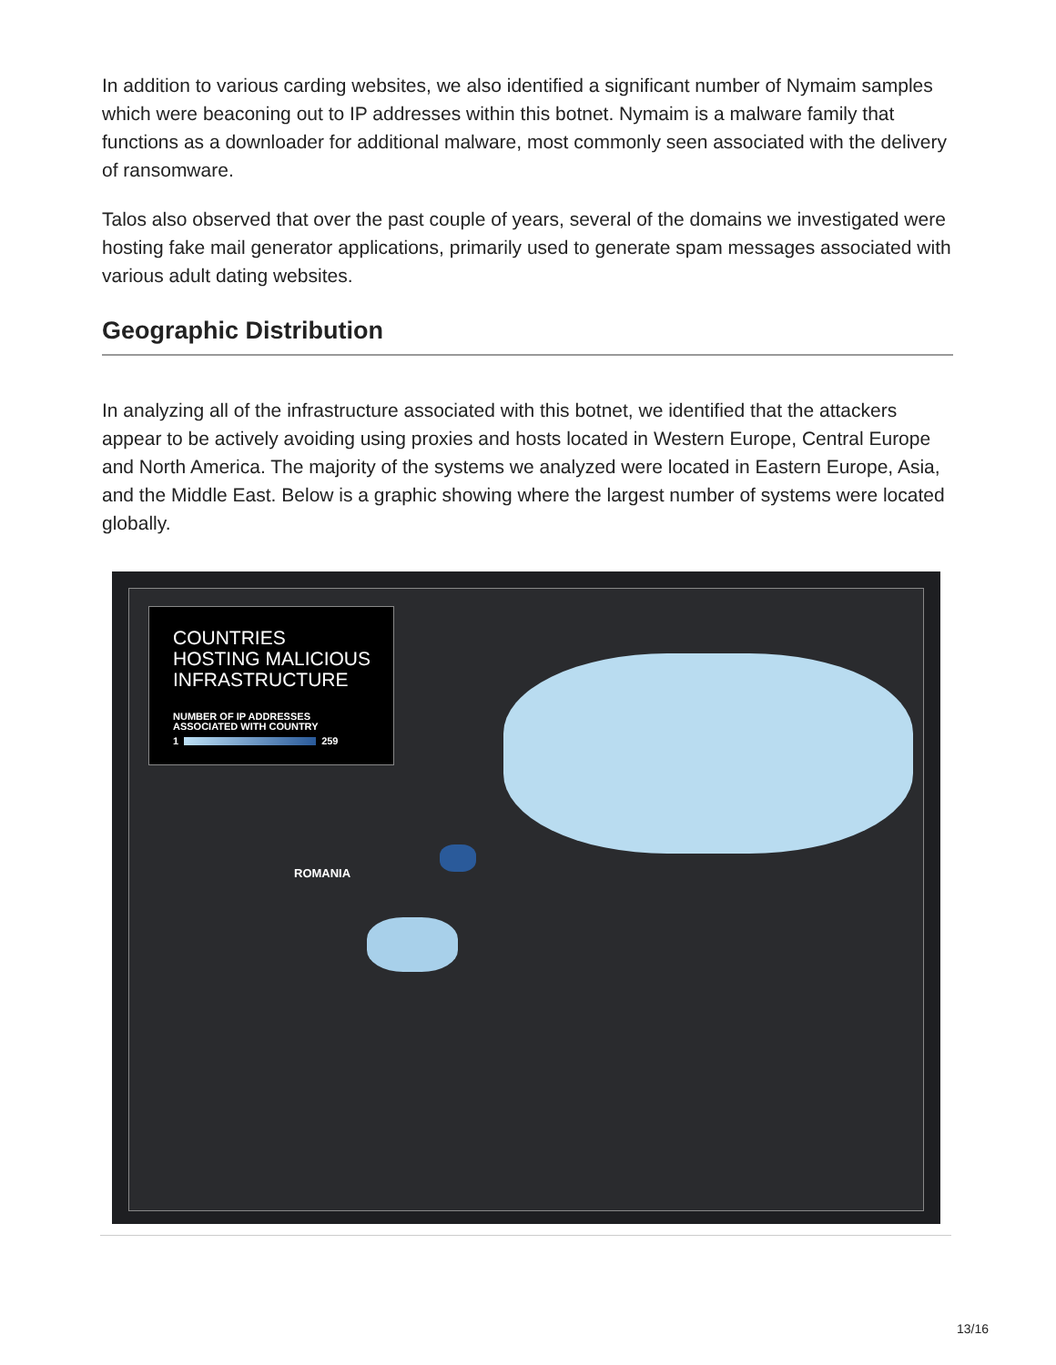In addition to various carding websites, we also identified a significant number of Nymaim samples which were beaconing out to IP addresses within this botnet. Nymaim is a malware family that functions as a downloader for additional malware, most commonly seen associated with the delivery of ransomware.
Talos also observed that over the past couple of years, several of the domains we investigated were hosting fake mail generator applications, primarily used to generate spam messages associated with various adult dating websites.
Geographic Distribution
In analyzing all of the infrastructure associated with this botnet, we identified that the attackers appear to be actively avoiding using proxies and hosts located in Western Europe, Central Europe and North America. The majority of the systems we analyzed were located in Eastern Europe, Asia, and the Middle East. Below is a graphic showing where the largest number of systems were located globally.
COUNTRIES
HOSTING MALICIOUS
INFRASTRUCTURE
NUMBER OF IP ADDRESSES
ASSOCIATED WITH COUNTRY
1 259
ROMANIA
13/16